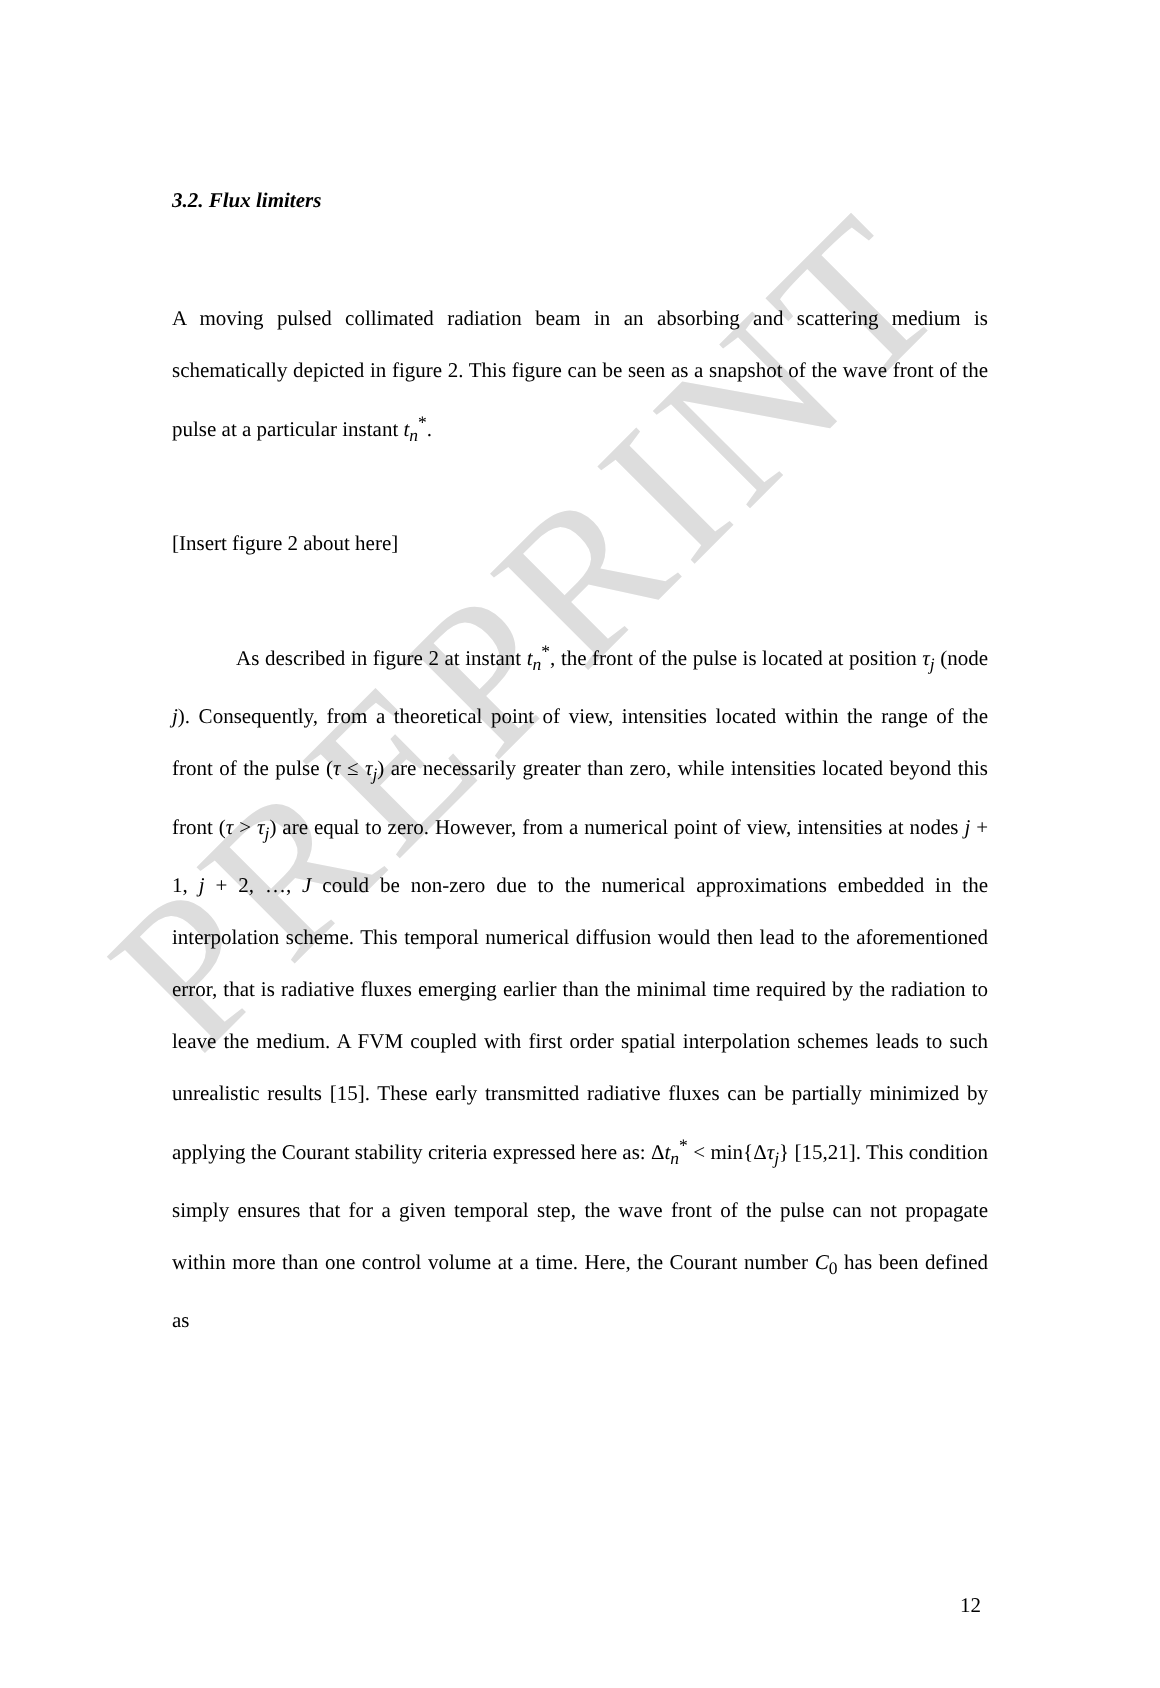PREPRINT
3.2. Flux limiters
A moving pulsed collimated radiation beam in an absorbing and scattering medium is schematically depicted in figure 2. This figure can be seen as a snapshot of the wave front of the pulse at a particular instant t<sub>n</sub><sup>*</sup>.
[Insert figure 2 about here]
As described in figure 2 at instant t<sub>n</sub><sup>*</sup>, the front of the pulse is located at position τ<sub>j</sub> (node j). Consequently, from a theoretical point of view, intensities located within the range of the front of the pulse (τ ≤ τ<sub>j</sub>) are necessarily greater than zero, while intensities located beyond this front (τ > τ<sub>j</sub>) are equal to zero. However, from a numerical point of view, intensities at nodes j + 1, j + 2, …, J could be non-zero due to the numerical approximations embedded in the interpolation scheme. This temporal numerical diffusion would then lead to the aforementioned error, that is radiative fluxes emerging earlier than the minimal time required by the radiation to leave the medium. A FVM coupled with first order spatial interpolation schemes leads to such unrealistic results [15]. These early transmitted radiative fluxes can be partially minimized by applying the Courant stability criteria expressed here as: Δt<sub>n</sub><sup>*</sup> < min{Δτ<sub>j</sub>} [15,21]. This condition simply ensures that for a given temporal step, the wave front of the pulse can not propagate within more than one control volume at a time. Here, the Courant number C<sub>0</sub> has been defined as
12